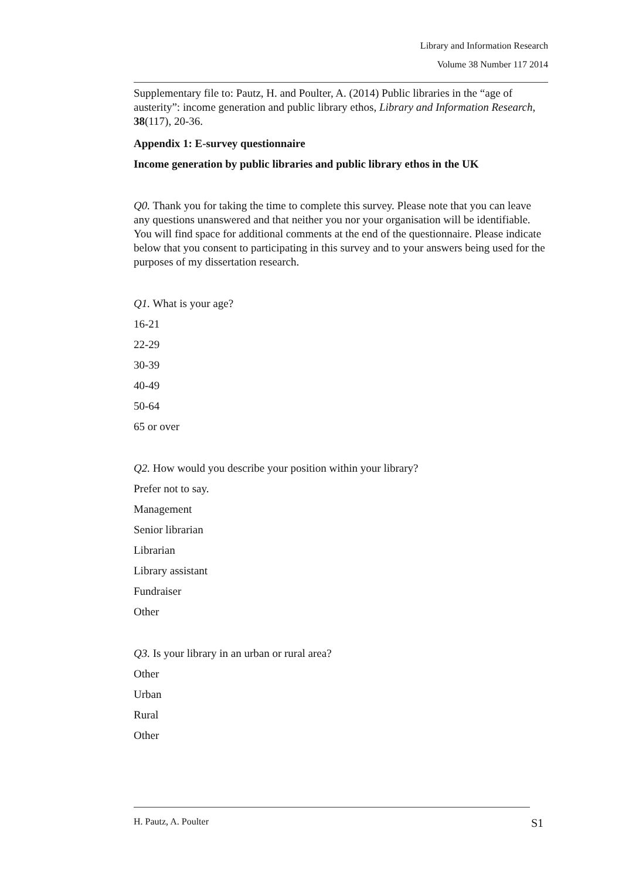Library and Information Research
Volume 38 Number 117 2014
Supplementary file to: Pautz, H. and Poulter, A. (2014) Public libraries in the “age of austerity”: income generation and public library ethos, Library and Information Research, 38(117), 20-36.
Appendix 1: E-survey questionnaire
Income generation by public libraries and public library ethos in the UK
Q0. Thank you for taking the time to complete this survey. Please note that you can leave any questions unanswered and that neither you nor your organisation will be identifiable. You will find space for additional comments at the end of the questionnaire. Please indicate below that you consent to participating in this survey and to your answers being used for the purposes of my dissertation research.
Q1. What is your age?
16-21
22-29
30-39
40-49
50-64
65 or over
Q2. How would you describe your position within your library?
Prefer not to say.
Management
Senior librarian
Librarian
Library assistant
Fundraiser
Other
Q3. Is your library in an urban or rural area?
Other
Urban
Rural
Other
H. Pautz, A. Poulter S1